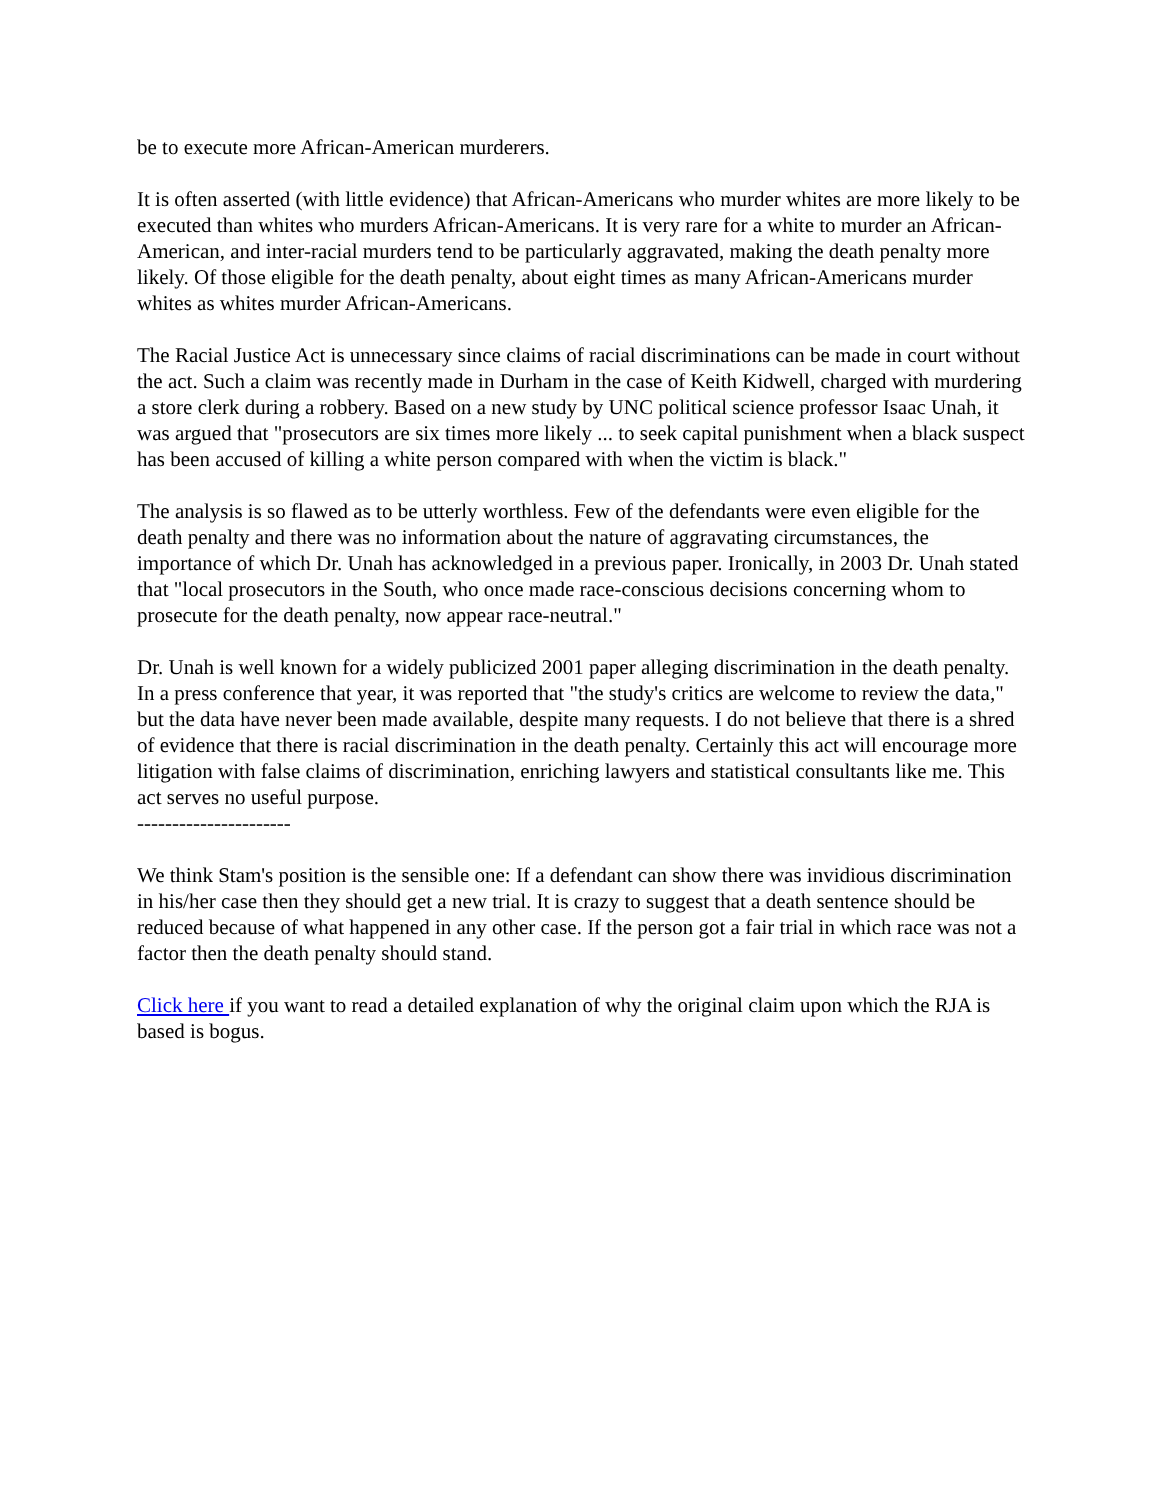be to execute more African-American murderers.
It is often asserted (with little evidence) that African-Americans who murder whites are more likely to be executed than whites who murders African-Americans. It is very rare for a white to murder an African-American, and inter-racial murders tend to be particularly aggravated, making the death penalty more likely. Of those eligible for the death penalty, about eight times as many African-Americans murder whites as whites murder African-Americans.
The Racial Justice Act is unnecessary since claims of racial discriminations can be made in court without the act. Such a claim was recently made in Durham in the case of Keith Kidwell, charged with murdering a store clerk during a robbery. Based on a new study by UNC political science professor Isaac Unah, it was argued that "prosecutors are six times more likely ... to seek capital punishment when a black suspect has been accused of killing a white person compared with when the victim is black."
The analysis is so flawed as to be utterly worthless. Few of the defendants were even eligible for the death penalty and there was no information about the nature of aggravating circumstances, the importance of which Dr. Unah has acknowledged in a previous paper. Ironically, in 2003 Dr. Unah stated that "local prosecutors in the South, who once made race-conscious decisions concerning whom to prosecute for the death penalty, now appear race-neutral."
Dr. Unah is well known for a widely publicized 2001 paper alleging discrimination in the death penalty. In a press conference that year, it was reported that "the study's critics are welcome to review the data," but the data have never been made available, despite many requests. I do not believe that there is a shred of evidence that there is racial discrimination in the death penalty. Certainly this act will encourage more litigation with false claims of discrimination, enriching lawyers and statistical consultants like me. This act serves no useful purpose.
----------------------
We think Stam's position is the sensible one: If a defendant can show there was invidious discrimination in his/her case then they should get a new trial. It is crazy to suggest that a death sentence should be reduced because of what happened in any other case. If the person got a fair trial in which race was not a factor then the death penalty should stand.
Click here if you want to read a detailed explanation of why the original claim upon which the RJA is based is bogus.